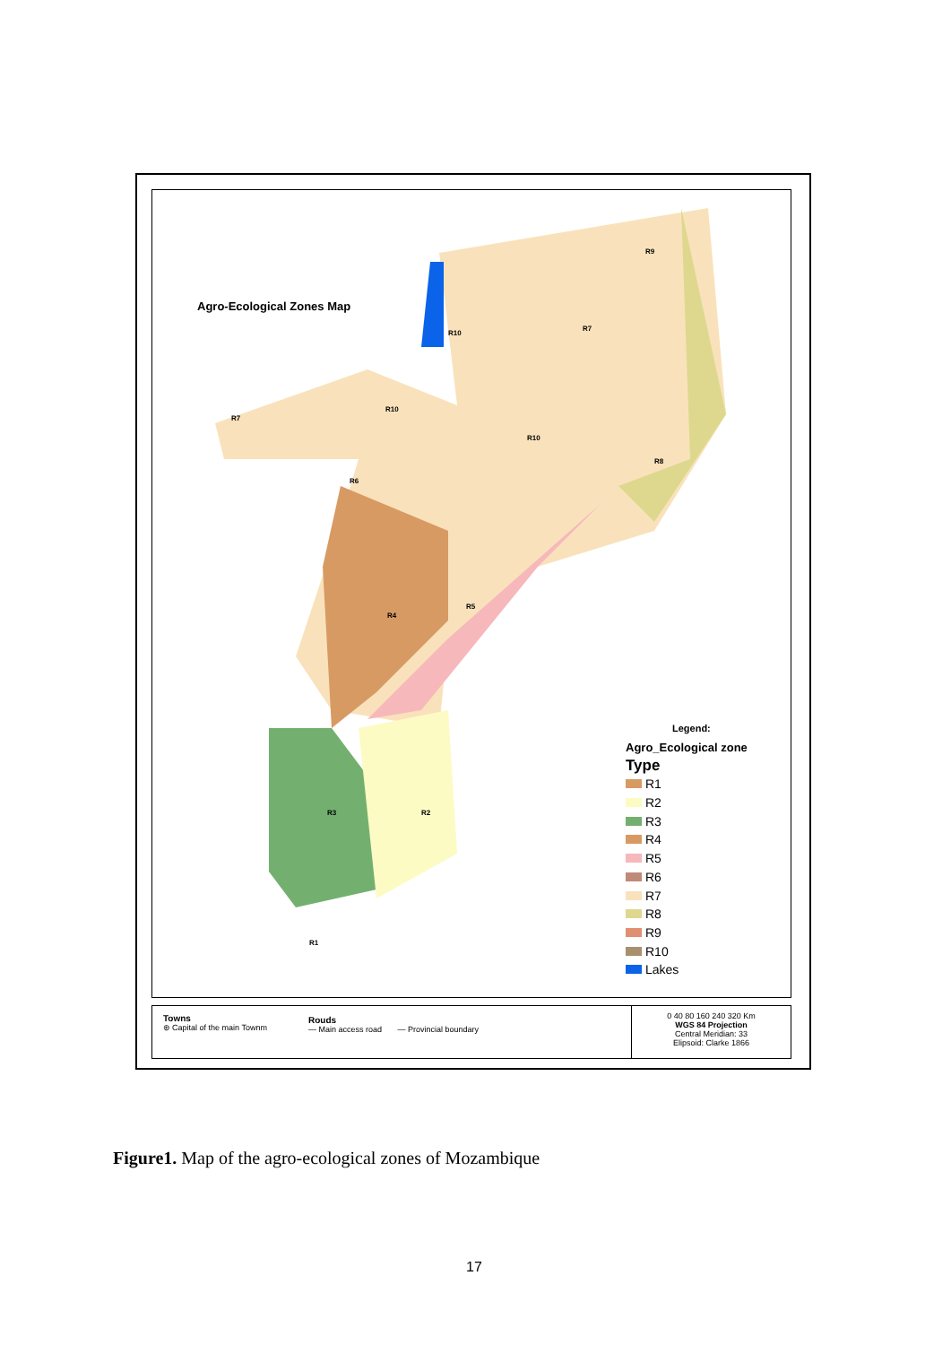Agro-Ecological Zones Map
R7
R10
R10
R7
R9
R10
R8
R6
R5
R4
R3 R2
R1
Legend:
Agro_Ecological zone
Type
R1
R2
R3
R4
R5
R6
R7
R8
R9
R10
Lakes
Towns
⊛ Capital of the main Townm
Rouds
— Main access road — Provincial boundary
0 40 80 160 240 320 Km
WGS 84 Projection
Central Meridian: 33
Elipsoid: Clarke 1866
Figure1. Map of the agro-ecological zones of Mozambique
17